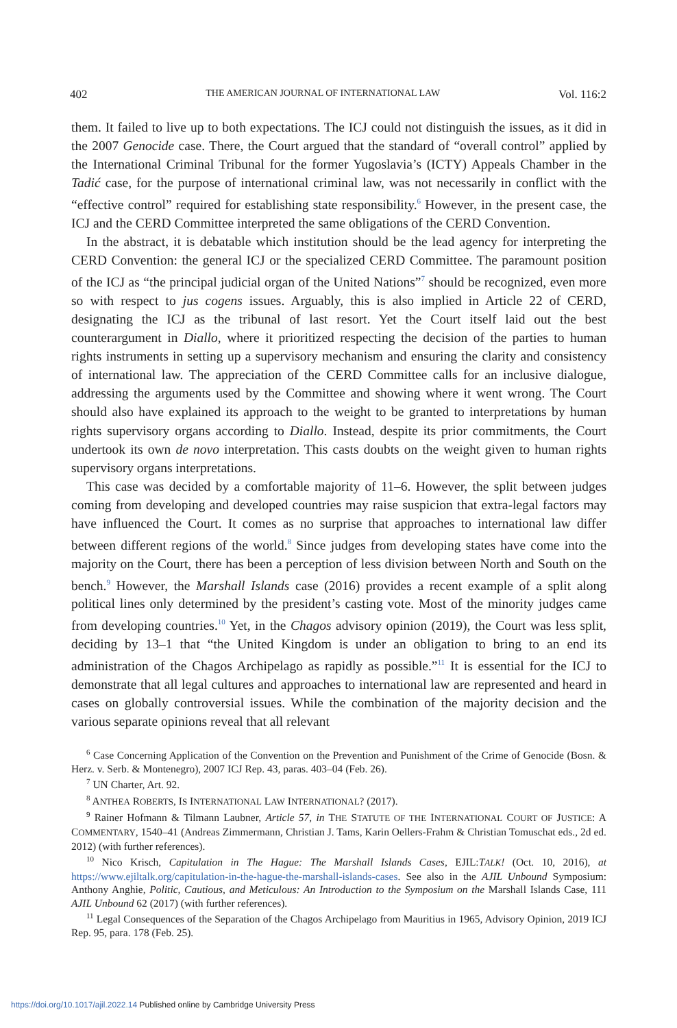402 THE AMERICAN JOURNAL OF INTERNATIONAL LAW Vol. 116:2
them. It failed to live up to both expectations. The ICJ could not distinguish the issues, as it did in the 2007 Genocide case. There, the Court argued that the standard of “overall control” applied by the International Criminal Tribunal for the former Yugoslavia’s (ICTY) Appeals Chamber in the Tadić case, for the purpose of international criminal law, was not necessarily in conflict with the “effective control” required for establishing state responsibility.<sup>6</sup> However, in the present case, the ICJ and the CERD Committee interpreted the same obligations of the CERD Convention.
In the abstract, it is debatable which institution should be the lead agency for interpreting the CERD Convention: the general ICJ or the specialized CERD Committee. The paramount position of the ICJ as “the principal judicial organ of the United Nations”<sup>7</sup> should be recognized, even more so with respect to jus cogens issues. Arguably, this is also implied in Article 22 of CERD, designating the ICJ as the tribunal of last resort. Yet the Court itself laid out the best counterargument in Diallo, where it prioritized respecting the decision of the parties to human rights instruments in setting up a supervisory mechanism and ensuring the clarity and consistency of international law. The appreciation of the CERD Committee calls for an inclusive dialogue, addressing the arguments used by the Committee and showing where it went wrong. The Court should also have explained its approach to the weight to be granted to interpretations by human rights supervisory organs according to Diallo. Instead, despite its prior commitments, the Court undertook its own de novo interpretation. This casts doubts on the weight given to human rights supervisory organs interpretations.
This case was decided by a comfortable majority of 11–6. However, the split between judges coming from developing and developed countries may raise suspicion that extra-legal factors may have influenced the Court. It comes as no surprise that approaches to international law differ between different regions of the world.<sup>8</sup> Since judges from developing states have come into the majority on the Court, there has been a perception of less division between North and South on the bench.<sup>9</sup> However, the Marshall Islands case (2016) provides a recent example of a split along political lines only determined by the president’s casting vote. Most of the minority judges came from developing countries.<sup>10</sup> Yet, in the Chagos advisory opinion (2019), the Court was less split, deciding by 13–1 that “the United Kingdom is under an obligation to bring to an end its administration of the Chagos Archipelago as rapidly as possible.”<sup>11</sup> It is essential for the ICJ to demonstrate that all legal cultures and approaches to international law are represented and heard in cases on globally controversial issues. While the combination of the majority decision and the various separate opinions reveal that all relevant
<sup>6</sup> Case Concerning Application of the Convention on the Prevention and Punishment of the Crime of Genocide (Bosn. & Herz. v. Serb. & Montenegro), 2007 ICJ Rep. 43, paras. 403–04 (Feb. 26).
<sup>7</sup> UN Charter, Art. 92.
<sup>8</sup> ANTHEA ROBERTS, IS INTERNATIONAL LAW INTERNATIONAL? (2017).
<sup>9</sup> Rainer Hofmann & Tilmann Laubner, Article 57, in THE STATUTE OF THE INTERNATIONAL COURT OF JUSTICE: A COMMENTARY, 1540–41 (Andreas Zimmermann, Christian J. Tams, Karin Oellers-Frahm & Christian Tomuschat eds., 2d ed. 2012) (with further references).
<sup>10</sup> Nico Krisch, Capitulation in The Hague: The Marshall Islands Cases, EJIL:TALK! (Oct. 10, 2016), at https://www.ejiltalk.org/capitulation-in-the-hague-the-marshall-islands-cases. See also in the AJIL Unbound Symposium: Anthony Anghie, Politic, Cautious, and Meticulous: An Introduction to the Symposium on the Marshall Islands Case, 111 AJIL Unbound 62 (2017) (with further references).
<sup>11</sup> Legal Consequences of the Separation of the Chagos Archipelago from Mauritius in 1965, Advisory Opinion, 2019 ICJ Rep. 95, para. 178 (Feb. 25).
https://doi.org/10.1017/ajil.2022.14 Published online by Cambridge University Press